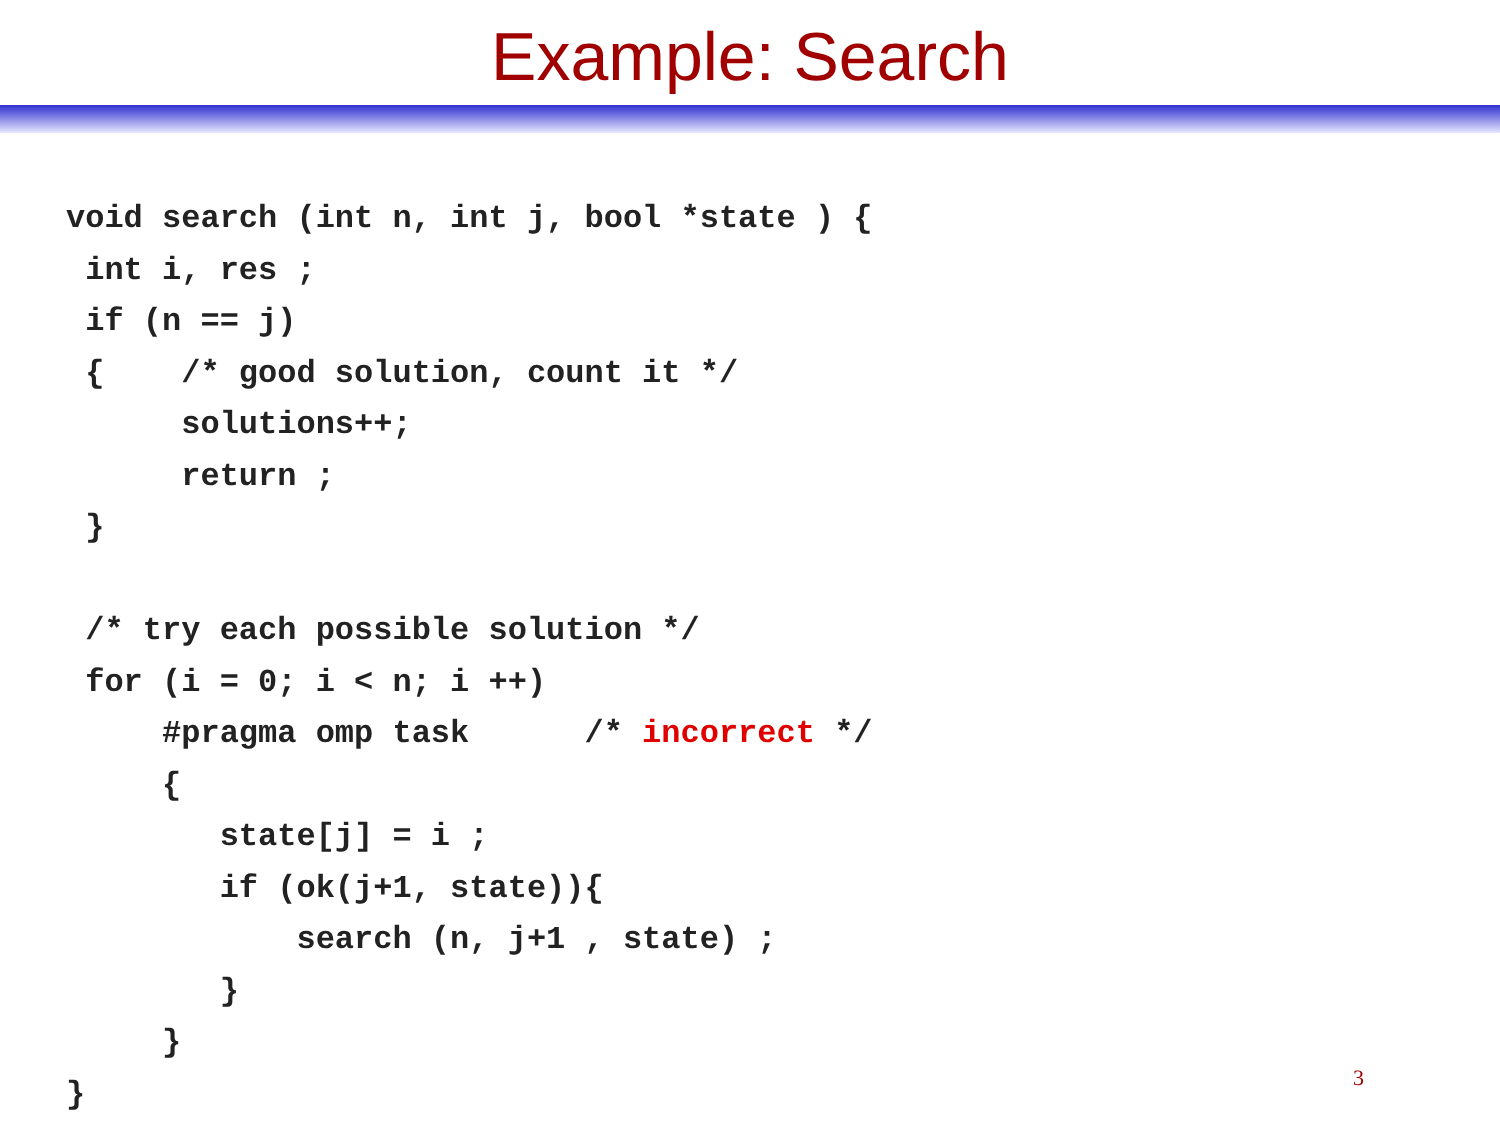Example: Search
void search (int n, int j, bool *state ) {
 int i, res ;
 if (n == j)
 {    /* good solution, count it */
      solutions++;
      return ;
 }

 /* try each possible solution */
 for (i = 0; i < n; i ++)
     #pragma omp task      /* incorrect */
     {
        state[j] = i ;
        if (ok(j+1, state)){
            search (n, j+1 , state) ;
        }
     }
}
3